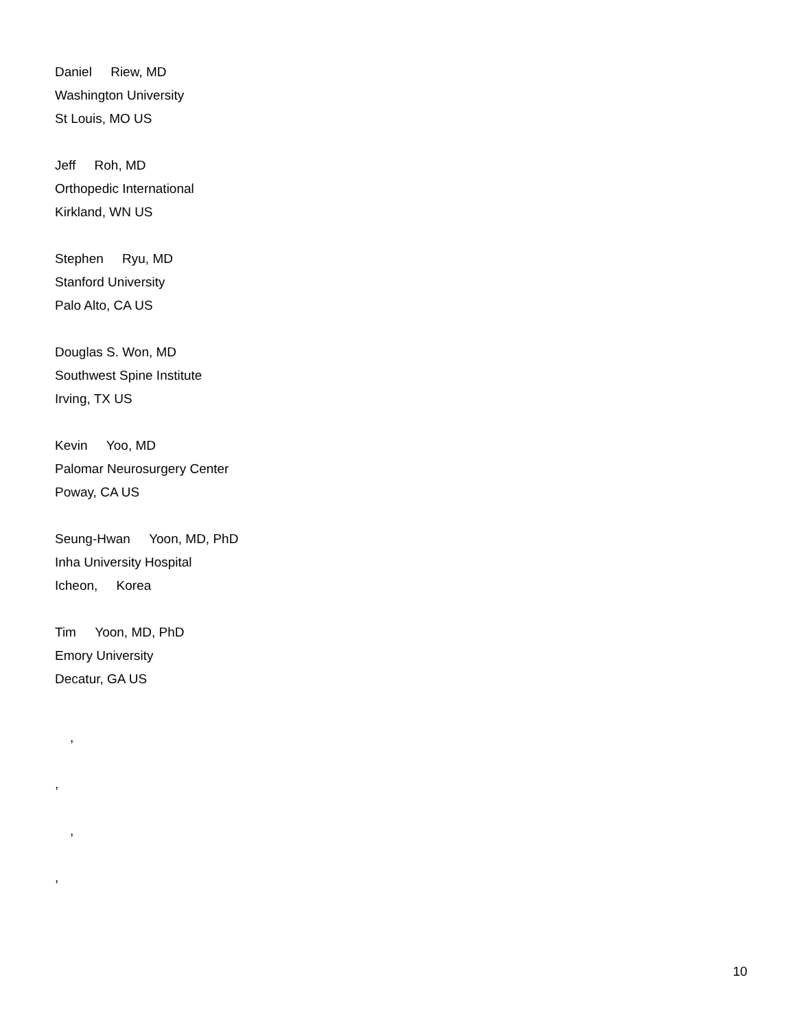Daniel Riew, MD
Washington University
St Louis, MO US
Jeff Roh, MD
Orthopedic International
Kirkland, WN US
Stephen Ryu, MD
Stanford University
Palo Alto, CA US
Douglas S. Won, MD
Southwest Spine Institute
Irving, TX US
Kevin Yoo, MD
Palomar Neurosurgery Center
Poway, CA US
Seung-Hwan Yoon, MD, PhD
Inha University Hospital
Icheon, Korea
Tim Yoon, MD, PhD
Emory University
Decatur, GA US
,
,
,
,
10